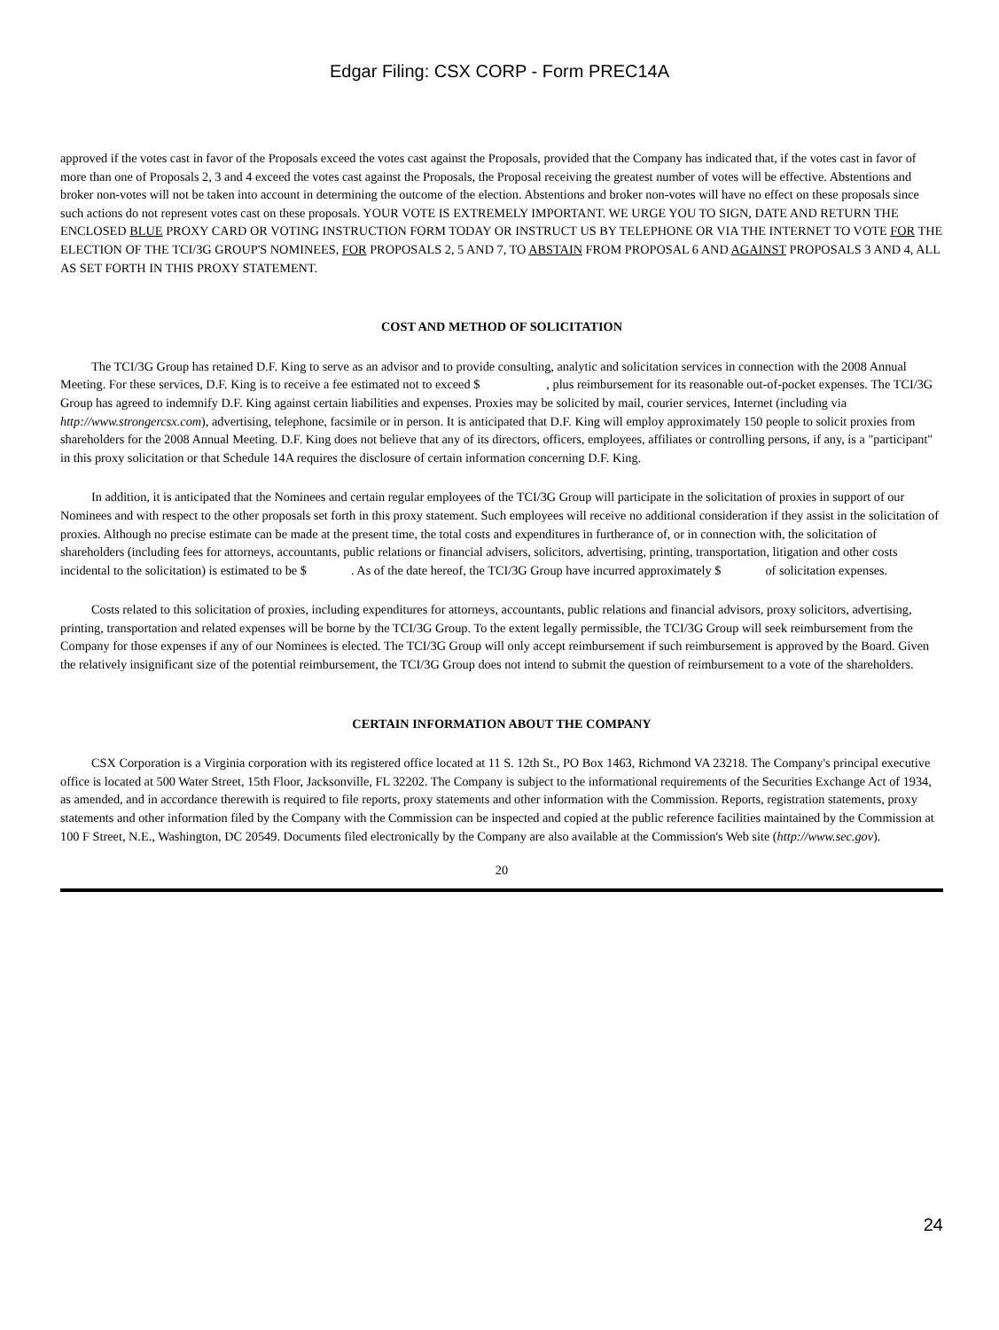Edgar Filing: CSX CORP - Form PREC14A
approved if the votes cast in favor of the Proposals exceed the votes cast against the Proposals, provided that the Company has indicated that, if the votes cast in favor of more than one of Proposals 2, 3 and 4 exceed the votes cast against the Proposals, the Proposal receiving the greatest number of votes will be effective. Abstentions and broker non-votes will not be taken into account in determining the outcome of the election. Abstentions and broker non-votes will have no effect on these proposals since such actions do not represent votes cast on these proposals. YOUR VOTE IS EXTREMELY IMPORTANT. WE URGE YOU TO SIGN, DATE AND RETURN THE ENCLOSED BLUE PROXY CARD OR VOTING INSTRUCTION FORM TODAY OR INSTRUCT US BY TELEPHONE OR VIA THE INTERNET TO VOTE FOR THE ELECTION OF THE TCI/3G GROUP'S NOMINEES, FOR PROPOSALS 2, 5 AND 7, TO ABSTAIN FROM PROPOSAL 6 AND AGAINST PROPOSALS 3 AND 4, ALL AS SET FORTH IN THIS PROXY STATEMENT.
COST AND METHOD OF SOLICITATION
The TCI/3G Group has retained D.F. King to serve as an advisor and to provide consulting, analytic and solicitation services in connection with the 2008 Annual Meeting. For these services, D.F. King is to receive a fee estimated not to exceed $ , plus reimbursement for its reasonable out-of-pocket expenses. The TCI/3G Group has agreed to indemnify D.F. King against certain liabilities and expenses. Proxies may be solicited by mail, courier services, Internet (including via http://www.strongercsx.com), advertising, telephone, facsimile or in person. It is anticipated that D.F. King will employ approximately 150 people to solicit proxies from shareholders for the 2008 Annual Meeting. D.F. King does not believe that any of its directors, officers, employees, affiliates or controlling persons, if any, is a "participant" in this proxy solicitation or that Schedule 14A requires the disclosure of certain information concerning D.F. King.
In addition, it is anticipated that the Nominees and certain regular employees of the TCI/3G Group will participate in the solicitation of proxies in support of our Nominees and with respect to the other proposals set forth in this proxy statement. Such employees will receive no additional consideration if they assist in the solicitation of proxies. Although no precise estimate can be made at the present time, the total costs and expenditures in furtherance of, or in connection with, the solicitation of shareholders (including fees for attorneys, accountants, public relations or financial advisers, solicitors, advertising, printing, transportation, litigation and other costs incidental to the solicitation) is estimated to be $ . As of the date hereof, the TCI/3G Group have incurred approximately $ of solicitation expenses.
Costs related to this solicitation of proxies, including expenditures for attorneys, accountants, public relations and financial advisors, proxy solicitors, advertising, printing, transportation and related expenses will be borne by the TCI/3G Group. To the extent legally permissible, the TCI/3G Group will seek reimbursement from the Company for those expenses if any of our Nominees is elected. The TCI/3G Group will only accept reimbursement if such reimbursement is approved by the Board. Given the relatively insignificant size of the potential reimbursement, the TCI/3G Group does not intend to submit the question of reimbursement to a vote of the shareholders.
CERTAIN INFORMATION ABOUT THE COMPANY
CSX Corporation is a Virginia corporation with its registered office located at 11 S. 12th St., PO Box 1463, Richmond VA 23218. The Company's principal executive office is located at 500 Water Street, 15th Floor, Jacksonville, FL 32202. The Company is subject to the informational requirements of the Securities Exchange Act of 1934, as amended, and in accordance therewith is required to file reports, proxy statements and other information with the Commission. Reports, registration statements, proxy statements and other information filed by the Company with the Commission can be inspected and copied at the public reference facilities maintained by the Commission at 100 F Street, N.E., Washington, DC 20549. Documents filed electronically by the Company are also available at the Commission's Web site (http://www.sec.gov).
20
24